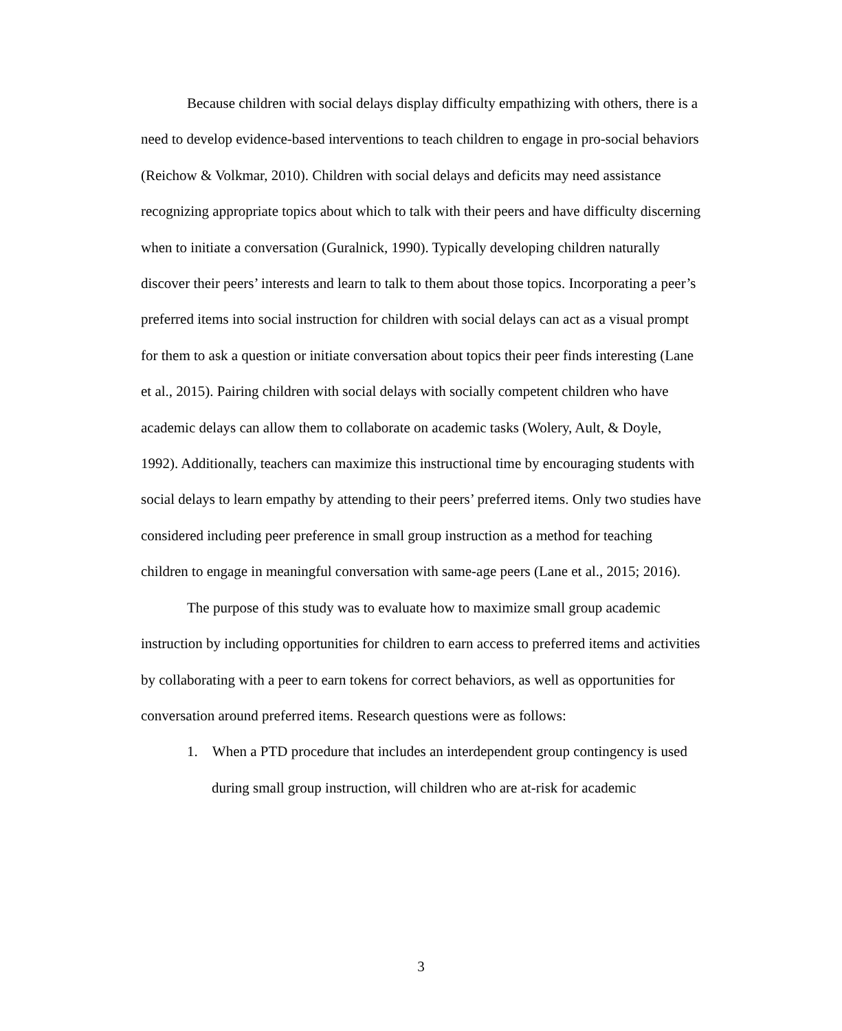Because children with social delays display difficulty empathizing with others, there is a need to develop evidence-based interventions to teach children to engage in pro-social behaviors (Reichow & Volkmar, 2010). Children with social delays and deficits may need assistance recognizing appropriate topics about which to talk with their peers and have difficulty discerning when to initiate a conversation (Guralnick, 1990). Typically developing children naturally discover their peers’ interests and learn to talk to them about those topics. Incorporating a peer’s preferred items into social instruction for children with social delays can act as a visual prompt for them to ask a question or initiate conversation about topics their peer finds interesting (Lane et al., 2015). Pairing children with social delays with socially competent children who have academic delays can allow them to collaborate on academic tasks (Wolery, Ault, & Doyle, 1992). Additionally, teachers can maximize this instructional time by encouraging students with social delays to learn empathy by attending to their peers’ preferred items. Only two studies have considered including peer preference in small group instruction as a method for teaching children to engage in meaningful conversation with same-age peers (Lane et al., 2015; 2016).
The purpose of this study was to evaluate how to maximize small group academic instruction by including opportunities for children to earn access to preferred items and activities by collaborating with a peer to earn tokens for correct behaviors, as well as opportunities for conversation around preferred items. Research questions were as follows:
1. When a PTD procedure that includes an interdependent group contingency is used during small group instruction, will children who are at-risk for academic
3